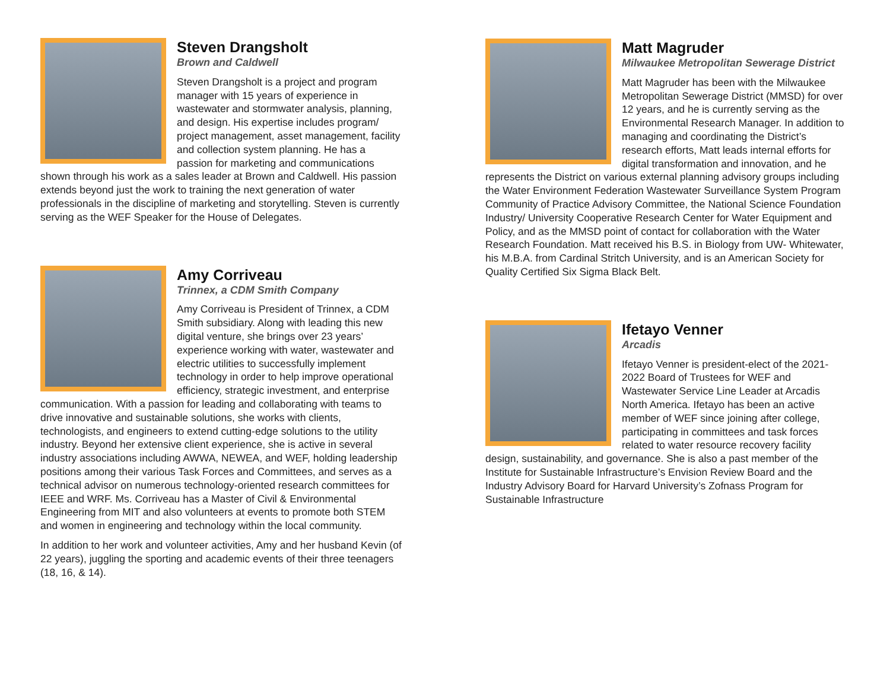Steven Drangsholt
Brown and Caldwell
Steven Drangsholt is a project and program manager with 15 years of experience in wastewater and stormwater analysis, planning, and design. His expertise includes program/ project management, asset management, facility and collection system planning. He has a passion for marketing and communications shown through his work as a sales leader at Brown and Caldwell. His passion extends beyond just the work to training the next generation of water professionals in the discipline of marketing and storytelling. Steven is currently serving as the WEF Speaker for the House of Delegates.
Amy Corriveau
Trinnex, a CDM Smith Company
Amy Corriveau is President of Trinnex, a CDM Smith subsidiary. Along with leading this new digital venture, she brings over 23 years’ experience working with water, wastewater and electric utilities to successfully implement technology in order to help improve operational efficiency, strategic investment, and enterprise communication. With a passion for leading and collaborating with teams to drive innovative and sustainable solutions, she works with clients, technologists, and engineers to extend cutting-edge solutions to the utility industry. Beyond her extensive client experience, she is active in several industry associations including AWWA, NEWEA, and WEF, holding leadership positions among their various Task Forces and Committees, and serves as a technical advisor on numerous technology-oriented research committees for IEEE and WRF. Ms. Corriveau has a Master of Civil & Environmental Engineering from MIT and also volunteers at events to promote both STEM and women in engineering and technology within the local community.
In addition to her work and volunteer activities, Amy and her husband Kevin (of 22 years), juggling the sporting and academic events of their three teenagers (18, 16, & 14).
Matt Magruder
Milwaukee Metropolitan Sewerage District
Matt Magruder has been with the Milwaukee Metropolitan Sewerage District (MMSD) for over 12 years, and he is currently serving as the Environmental Research Manager. In addition to managing and coordinating the District’s research efforts, Matt leads internal efforts for digital transformation and innovation, and he represents the District on various external planning advisory groups including the Water Environment Federation Wastewater Surveillance System Program Community of Practice Advisory Committee, the National Science Foundation Industry/ University Cooperative Research Center for Water Equipment and Policy, and as the MMSD point of contact for collaboration with the Water Research Foundation. Matt received his B.S. in Biology from UW- Whitewater, his M.B.A. from Cardinal Stritch University, and is an American Society for Quality Certified Six Sigma Black Belt.
Ifetayo Venner
Arcadis
Ifetayo Venner is president-elect of the 2021-2022 Board of Trustees for WEF and Wastewater Service Line Leader at Arcadis North America. Ifetayo has been an active member of WEF since joining after college, participating in committees and task forces related to water resource recovery facility design, sustainability, and governance. She is also a past member of the Institute for Sustainable Infrastructure’s Envision Review Board and the Industry Advisory Board for Harvard University’s Zofnass Program for Sustainable Infrastructure